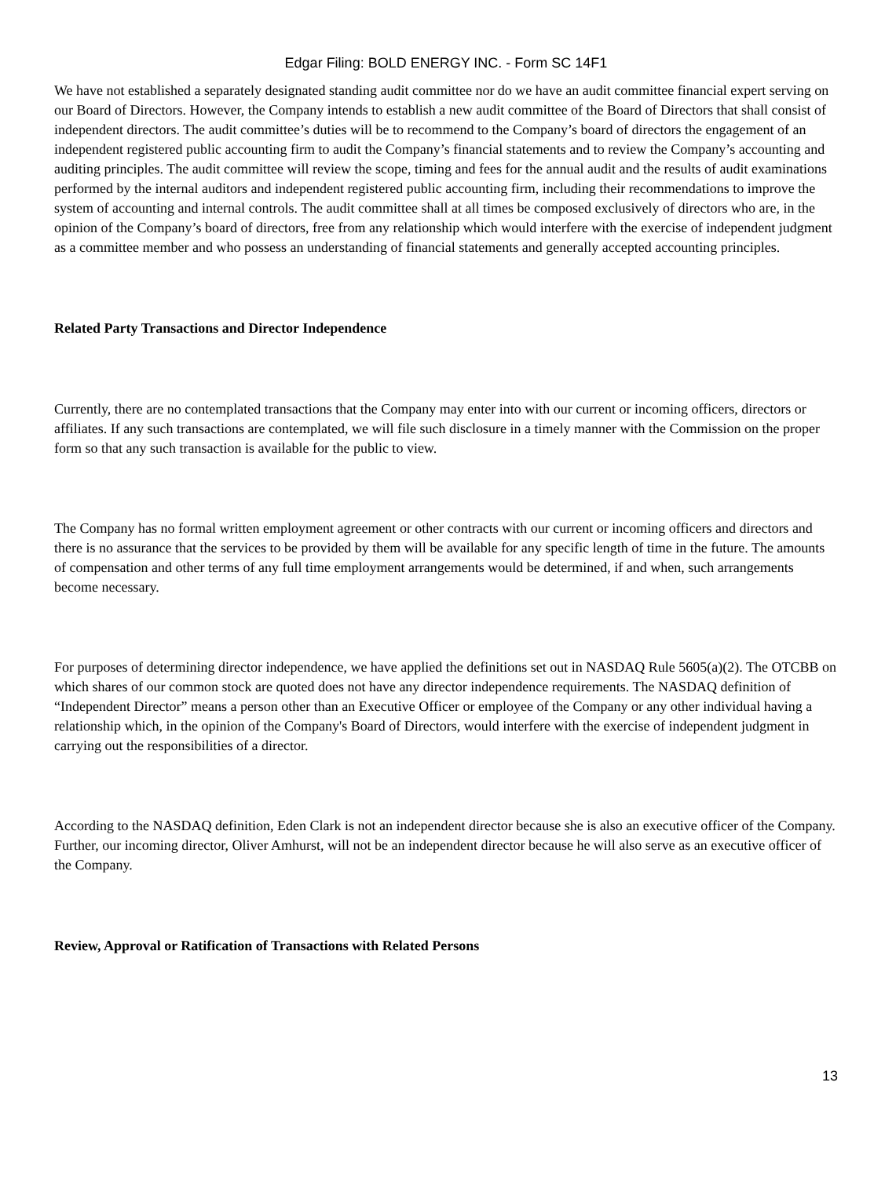Edgar Filing: BOLD ENERGY INC. - Form SC 14F1
We have not established a separately designated standing audit committee nor do we have an audit committee financial expert serving on our Board of Directors. However, the Company intends to establish a new audit committee of the Board of Directors that shall consist of independent directors. The audit committee’s duties will be to recommend to the Company’s board of directors the engagement of an independent registered public accounting firm to audit the Company’s financial statements and to review the Company’s accounting and auditing principles. The audit committee will review the scope, timing and fees for the annual audit and the results of audit examinations performed by the internal auditors and independent registered public accounting firm, including their recommendations to improve the system of accounting and internal controls. The audit committee shall at all times be composed exclusively of directors who are, in the opinion of the Company’s board of directors, free from any relationship which would interfere with the exercise of independent judgment as a committee member and who possess an understanding of financial statements and generally accepted accounting principles.
Related Party Transactions and Director Independence
Currently, there are no contemplated transactions that the Company may enter into with our current or incoming officers, directors or affiliates. If any such transactions are contemplated, we will file such disclosure in a timely manner with the Commission on the proper form so that any such transaction is available for the public to view.
The Company has no formal written employment agreement or other contracts with our current or incoming officers and directors and there is no assurance that the services to be provided by them will be available for any specific length of time in the future. The amounts of compensation and other terms of any full time employment arrangements would be determined, if and when, such arrangements become necessary.
For purposes of determining director independence, we have applied the definitions set out in NASDAQ Rule 5605(a)(2). The OTCBB on which shares of our common stock are quoted does not have any director independence requirements. The NASDAQ definition of “Independent Director” means a person other than an Executive Officer or employee of the Company or any other individual having a relationship which, in the opinion of the Company's Board of Directors, would interfere with the exercise of independent judgment in carrying out the responsibilities of a director.
According to the NASDAQ definition, Eden Clark is not an independent director because she is also an executive officer of the Company. Further, our incoming director, Oliver Amhurst, will not be an independent director because he will also serve as an executive officer of the Company.
Review, Approval or Ratification of Transactions with Related Persons
13